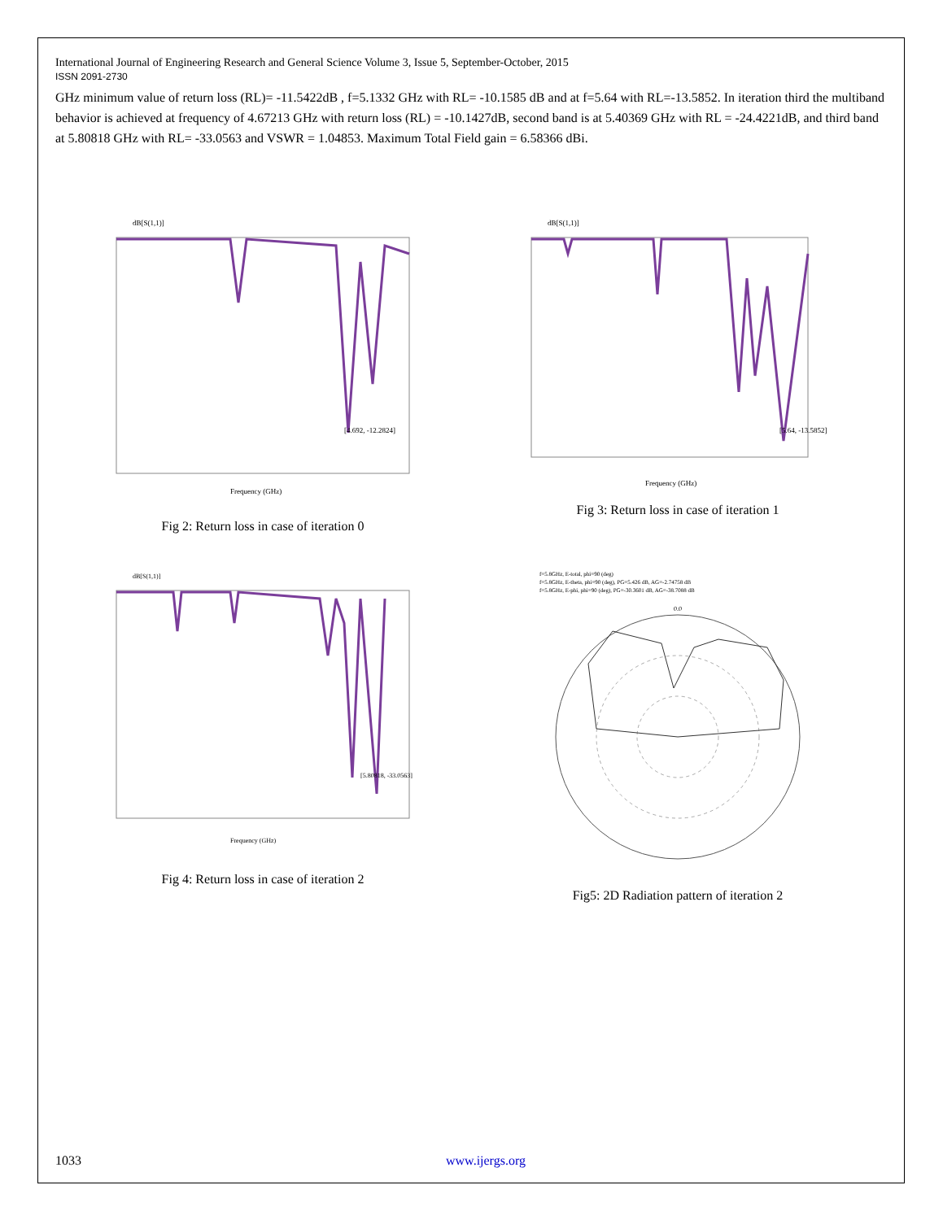International Journal of Engineering Research and General Science Volume 3, Issue 5, September-October, 2015
ISSN 2091-2730
GHz minimum value of return loss (RL)= -11.5422dB , f=5.1332 GHz with RL= -10.1585 dB and at f=5.64 with RL=-13.5852. In iteration third the multiband behavior is achieved at frequency of 4.67213 GHz with return loss (RL) = -10.1427dB, second band is at 5.40369 GHz with RL = -24.4221dB, and third band at 5.80818 GHz with RL= -33.0563 and VSWR = 1.04853. Maximum Total Field gain = 6.58366 dBi.
dB[S(1,1)]
Frequency (GHz)
[4.692, -12.2824]
Fig 2: Return loss in case of iteration 0
dB[S(1,1)]
Frequency (GHz)
[5.64, -13.5852]
Fig 3: Return loss in case of iteration 1
dB[S(1,1)]
Frequency (GHz)
[5.80818, -33.0563]
Fig 4: Return loss in case of iteration 2
f=5.8GHz, E-total, phi=90 (deg)
f=5.8GHz, E-theta, phi=90 (deg), PG=5.426 dB, AG=-2.74758 dB
f=5.8GHz, E-phi, phi=90 (deg), PG=-30.3601 dB, AG=-38.7088 dB
0.0
Fig5: 2D Radiation pattern of iteration 2
1033 www.ijergs.org